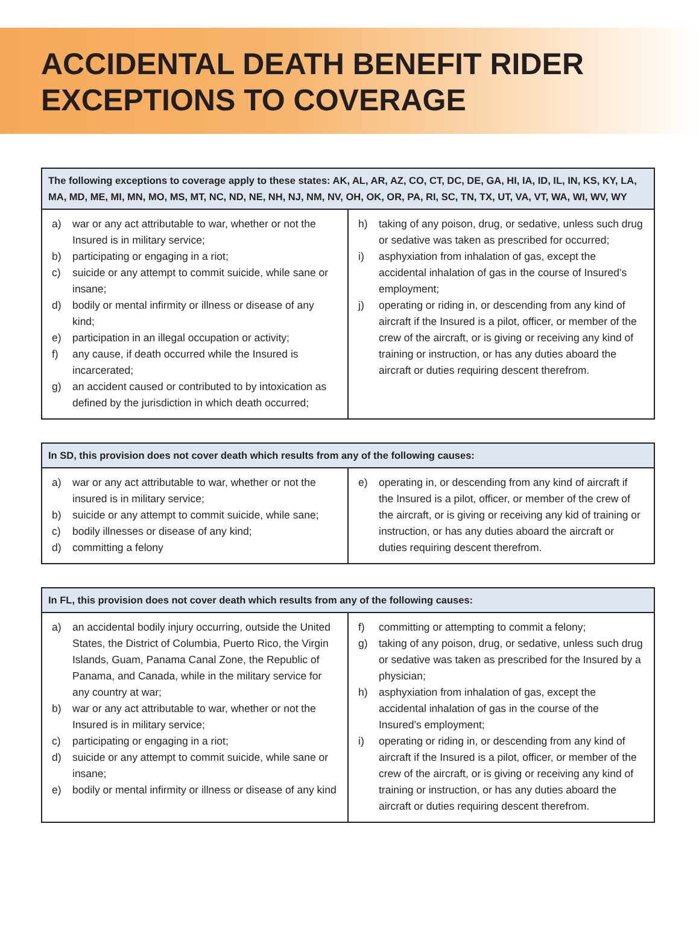ACCIDENTAL DEATH BENEFIT RIDER
EXCEPTIONS TO COVERAGE
| The following exceptions to coverage apply to these states: AK, AL, AR, AZ, CO, CT, DC, DE, GA, HI, IA, ID, IL, IN, KS, KY, LA, MA, MD, ME, MI, MN, MO, MS, MT, NC, ND, NE, NH, NJ, NM, NV, OH, OK, OR, PA, RI, SC, TN, TX, UT, VA, VT, WA, WI, WV, WY | |
| --- | --- |
| a) war or any act attributable to war, whether or not the Insured is in military service; b) participating or engaging in a riot; c) suicide or any attempt to commit suicide, while sane or insane; d) bodily or mental infirmity or illness or disease of any kind; e) participation in an illegal occupation or activity; f) any cause, if death occurred while the Insured is incarcerated; g) an accident caused or contributed to by intoxication as defined by the jurisdiction in which death occurred; | h) taking of any poison, drug, or sedative, unless such drug or sedative was taken as prescribed for occurred; i) asphyxiation from inhalation of gas, except the accidental inhalation of gas in the course of Insured’s employment; j) operating or riding in, or descending from any kind of aircraft if the Insured is a pilot, officer, or member of the crew of the aircraft, or is giving or receiving any kind of training or instruction, or has any duties aboard the aircraft or duties requiring descent therefrom. |
| In SD, this provision does not cover death which results from any of the following causes: | |
| --- | --- |
| a) war or any act attributable to war, whether or not the insured is in military service; b) suicide or any attempt to commit suicide, while sane; c) bodily illnesses or disease of any kind; d) committing a felony | e) operating in, or descending from any kind of aircraft if the Insured is a pilot, officer, or member of the crew of the aircraft, or is giving or receiving any kid of training or instruction, or has any duties aboard the aircraft or duties requiring descent therefrom. |
| In FL, this provision does not cover death which results from any of the following causes: | |
| --- | --- |
| a) an accidental bodily injury occurring, outside the United States, the District of Columbia, Puerto Rico, the Virgin Islands, Guam, Panama Canal Zone, the Republic of Panama, and Canada, while in the military service for any country at war; b) war or any act attributable to war, whether or not the Insured is in military service; c) participating or engaging in a riot; d) suicide or any attempt to commit suicide, while sane or insane; e) bodily or mental infirmity or illness or disease of any kind | f) committing or attempting to commit a felony; g) taking of any poison, drug, or sedative, unless such drug or sedative was taken as prescribed for the Insured by a physician; h) asphyxiation from inhalation of gas, except the accidental inhalation of gas in the course of the Insured’s employment; i) operating or riding in, or descending from any kind of aircraft if the Insured is a pilot, officer, or member of the crew of the aircraft, or is giving or receiving any kind of training or instruction, or has any duties aboard the aircraft or duties requiring descent therefrom. |